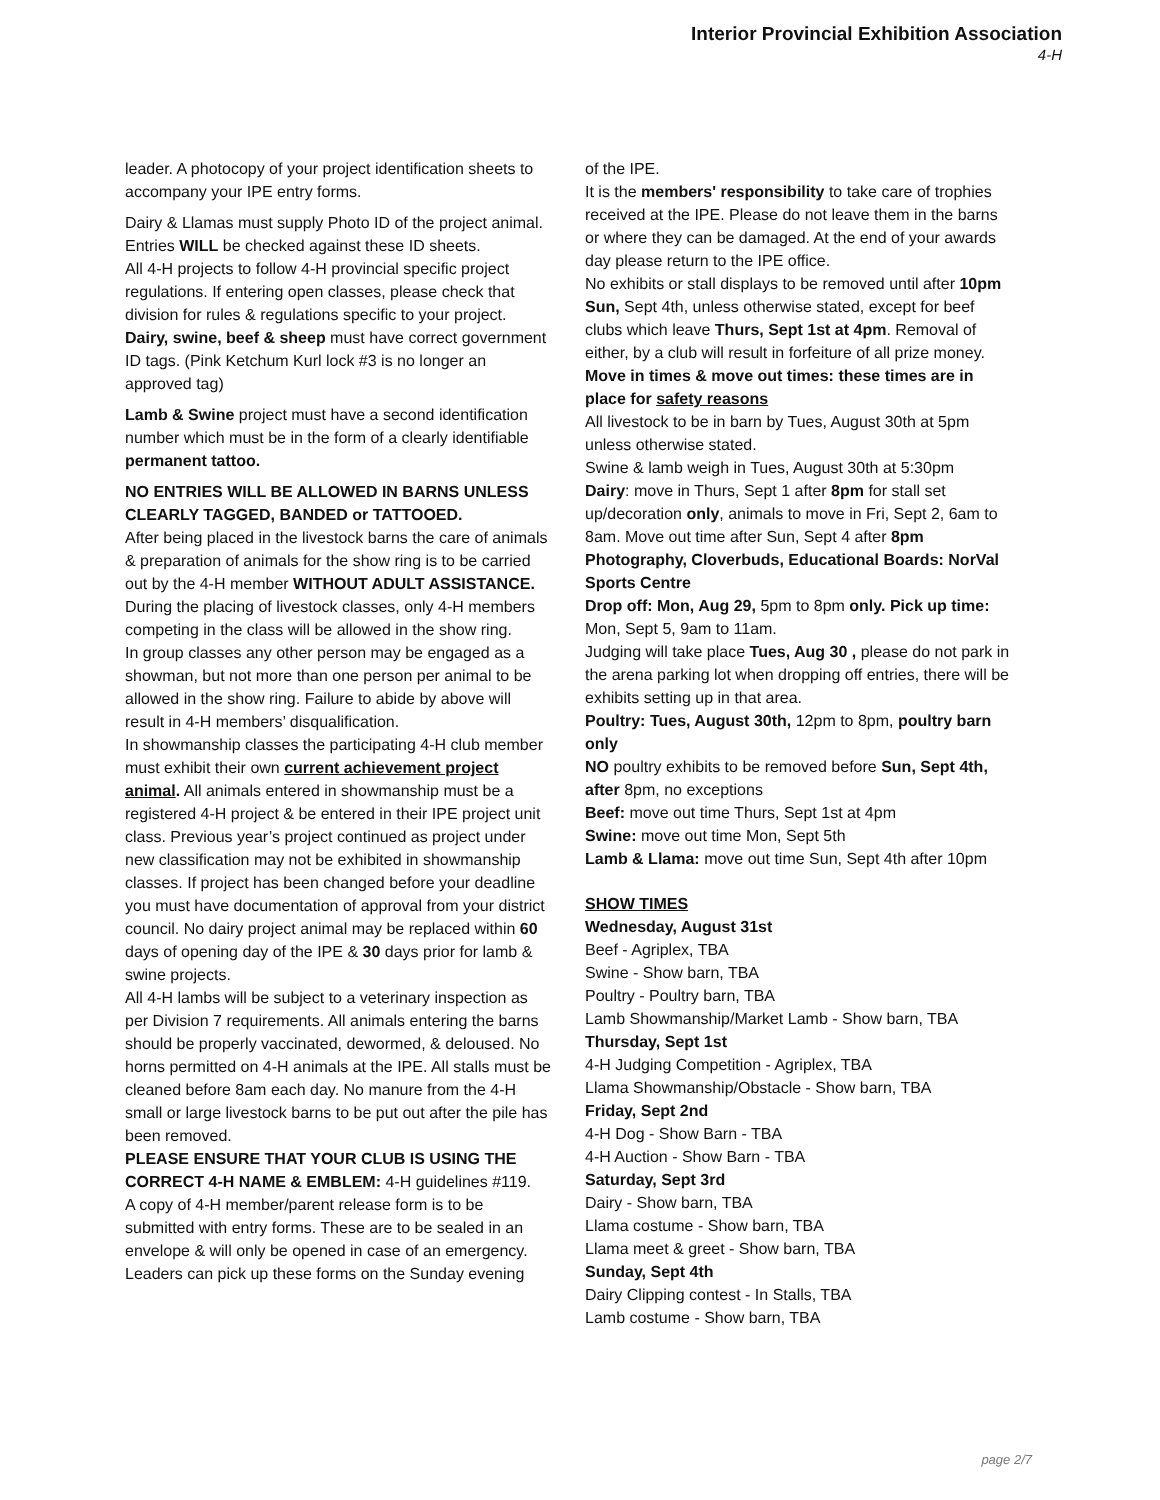Interior Provincial Exhibition Association
4-H
leader. A photocopy of your project identification sheets to accompany your IPE entry forms.
Dairy & Llamas must supply Photo ID of the project animal. Entries WILL be checked against these ID sheets.
All 4-H projects to follow 4-H provincial specific project regulations. If entering open classes, please check that division for rules & regulations specific to your project.
Dairy, swine, beef & sheep must have correct government ID tags. (Pink Ketchum Kurl lock #3 is no longer an approved tag)
Lamb & Swine project must have a second identification number which must be in the form of a clearly identifiable permanent tattoo.
NO ENTRIES WILL BE ALLOWED IN BARNS UNLESS CLEARLY TAGGED, BANDED or TATTOOED.
After being placed in the livestock barns the care of animals & preparation of animals for the show ring is to be carried out by the 4-H member WITHOUT ADULT ASSISTANCE.
During the placing of livestock classes, only 4-H members competing in the class will be allowed in the show ring.
In group classes any other person may be engaged as a showman, but not more than one person per animal to be allowed in the show ring. Failure to abide by above will result in 4-H members’ disqualification.
In showmanship classes the participating 4-H club member must exhibit their own current achievement project animal. All animals entered in showmanship must be a registered 4-H project & be entered in their IPE project unit class. Previous year’s project continued as project under new classification may not be exhibited in showmanship classes. If project has been changed before your deadline you must have documentation of approval from your district council. No dairy project animal may be replaced within 60 days of opening day of the IPE & 30 days prior for lamb & swine projects.
All 4-H lambs will be subject to a veterinary inspection as per Division 7 requirements. All animals entering the barns should be properly vaccinated, dewormed, & deloused. No horns permitted on 4-H animals at the IPE. All stalls must be cleaned before 8am each day. No manure from the 4-H small or large livestock barns to be put out after the pile has been removed.
PLEASE ENSURE THAT YOUR CLUB IS USING THE CORRECT 4-H NAME & EMBLEM: 4-H guidelines #119.
A copy of 4-H member/parent release form is to be submitted with entry forms. These are to be sealed in an envelope & will only be opened in case of an emergency. Leaders can pick up these forms on the Sunday evening
of the IPE.
It is the members' responsibility to take care of trophies received at the IPE. Please do not leave them in the barns or where they can be damaged. At the end of your awards day please return to the IPE office.
No exhibits or stall displays to be removed until after 10pm Sun, Sept 4th, unless otherwise stated, except for beef clubs which leave Thurs, Sept 1st at 4pm. Removal of either, by a club will result in forfeiture of all prize money.
Move in times & move out times: these times are in place for safety reasons
All livestock to be in barn by Tues, August 30th at 5pm unless otherwise stated.
Swine & lamb weigh in Tues, August 30th at 5:30pm
Dairy: move in Thurs, Sept 1 after 8pm for stall set up/decoration only, animals to move in Fri, Sept 2, 6am to 8am. Move out time after Sun, Sept 4 after 8pm
Photography, Cloverbuds, Educational Boards: NorVal Sports Centre
Drop off: Mon, Aug 29, 5pm to 8pm only. Pick up time: Mon, Sept 5, 9am to 11am.
Judging will take place Tues, Aug 30 , please do not park in the arena parking lot when dropping off entries, there will be exhibits setting up in that area.
Poultry: Tues, August 30th, 12pm to 8pm, poultry barn only
NO poultry exhibits to be removed before Sun, Sept 4th, after 8pm, no exceptions
Beef: move out time Thurs, Sept 1st at 4pm
Swine: move out time Mon, Sept 5th
Lamb & Llama: move out time Sun, Sept 4th after 10pm
SHOW TIMES
Wednesday, August 31st
Beef - Agriplex, TBA
Swine - Show barn, TBA
Poultry - Poultry barn, TBA
Lamb Showmanship/Market Lamb - Show barn, TBA
Thursday, Sept 1st
4-H Judging Competition - Agriplex, TBA
Llama Showmanship/Obstacle - Show barn, TBA
Friday, Sept 2nd
4-H Dog - Show Barn - TBA
4-H Auction - Show Barn - TBA
Saturday, Sept 3rd
Dairy - Show barn, TBA
Llama costume - Show barn, TBA
Llama meet & greet - Show barn, TBA
Sunday, Sept 4th
Dairy Clipping contest - In Stalls, TBA
Lamb costume - Show barn, TBA
page 2/7